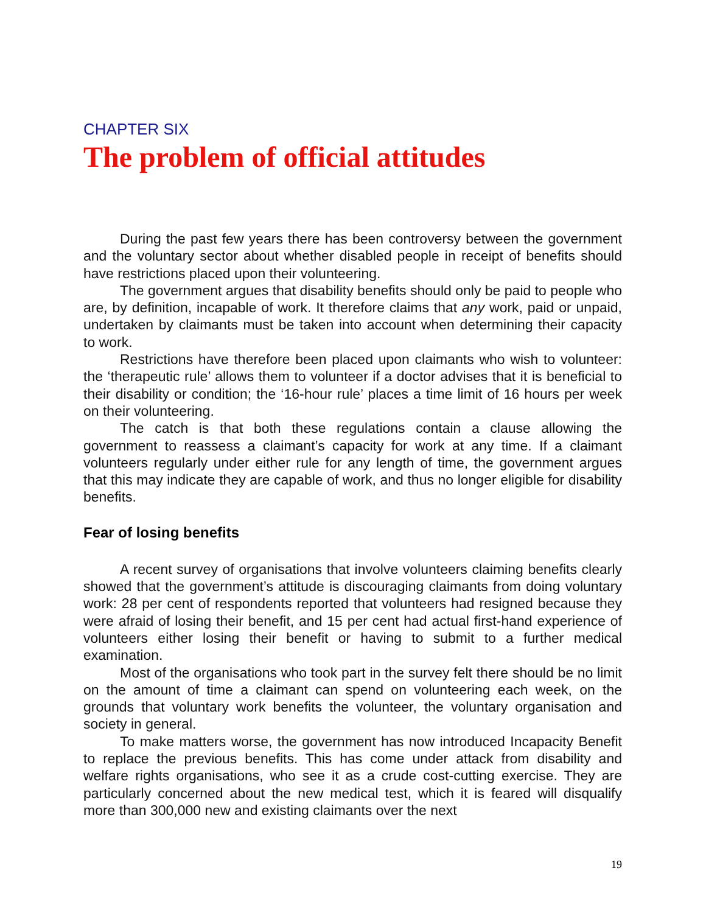CHAPTER SIX
The problem of official attitudes
During the past few years there has been controversy between the government and the voluntary sector about whether disabled people in receipt of benefits should have restrictions placed upon their volunteering.
The government argues that disability benefits should only be paid to people who are, by definition, incapable of work. It therefore claims that any work, paid or unpaid, undertaken by claimants must be taken into account when determining their capacity to work.
Restrictions have therefore been placed upon claimants who wish to volunteer: the ‘therapeutic rule’ allows them to volunteer if a doctor advises that it is beneficial to their disability or condition; the ‘16-hour rule’ places a time limit of 16 hours per week on their volunteering.
The catch is that both these regulations contain a clause allowing the government to reassess a claimant’s capacity for work at any time. If a claimant volunteers regularly under either rule for any length of time, the government argues that this may indicate they are capable of work, and thus no longer eligible for disability benefits.
Fear of losing benefits
A recent survey of organisations that involve volunteers claiming benefits clearly showed that the government’s attitude is discouraging claimants from doing voluntary work: 28 per cent of respondents reported that volunteers had resigned because they were afraid of losing their benefit, and 15 per cent had actual first-hand experience of volunteers either losing their benefit or having to submit to a further medical examination.
Most of the organisations who took part in the survey felt there should be no limit on the amount of time a claimant can spend on volunteering each week, on the grounds that voluntary work benefits the volunteer, the voluntary organisation and society in general.
To make matters worse, the government has now introduced Incapacity Benefit to replace the previous benefits. This has come under attack from disability and welfare rights organisations, who see it as a crude cost-cutting exercise. They are particularly concerned about the new medical test, which it is feared will disqualify more than 300,000 new and existing claimants over the next
19